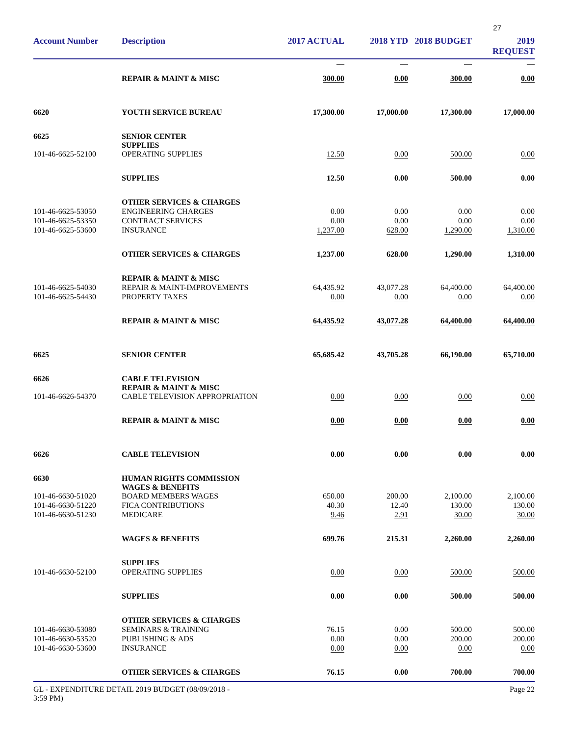27
| Account Number | Description | 2017 ACTUAL | 2018 YTD | 2018 BUDGET | 2019 REQUEST |
| --- | --- | --- | --- | --- | --- |
| | | — | — | — | — |
| | REPAIR & MAINT & MISC | 300.00 | 0.00 | 300.00 | 0.00 |
| 6620 | YOUTH SERVICE BUREAU | 17,300.00 | 17,000.00 | 17,300.00 | 17,000.00 |
| 6625 | SENIOR CENTER SUPPLIES | | | | |
| 101-46-6625-52100 | OPERATING SUPPLIES | 12.50 | 0.00 | 500.00 | 0.00 |
| | SUPPLIES | 12.50 | 0.00 | 500.00 | 0.00 |
| | OTHER SERVICES & CHARGES | | | | |
| 101-46-6625-53050 | ENGINEERING CHARGES | 0.00 | 0.00 | 0.00 | 0.00 |
| 101-46-6625-53350 | CONTRACT SERVICES | 0.00 | 0.00 | 0.00 | 0.00 |
| 101-46-6625-53600 | INSURANCE | 1,237.00 | 628.00 | 1,290.00 | 1,310.00 |
| | OTHER SERVICES & CHARGES | 1,237.00 | 628.00 | 1,290.00 | 1,310.00 |
| | REPAIR & MAINT & MISC | | | | |
| 101-46-6625-54030 | REPAIR & MAINT-IMPROVEMENTS | 64,435.92 | 43,077.28 | 64,400.00 | 64,400.00 |
| 101-46-6625-54430 | PROPERTY TAXES | 0.00 | 0.00 | 0.00 | 0.00 |
| | REPAIR & MAINT & MISC | 64,435.92 | 43,077.28 | 64,400.00 | 64,400.00 |
| 6625 | SENIOR CENTER | 65,685.42 | 43,705.28 | 66,190.00 | 65,710.00 |
| 6626 | CABLE TELEVISION REPAIR & MAINT & MISC | | | | |
| 101-46-6626-54370 | CABLE TELEVISION APPROPRIATION | 0.00 | 0.00 | 0.00 | 0.00 |
| | REPAIR & MAINT & MISC | 0.00 | 0.00 | 0.00 | 0.00 |
| 6626 | CABLE TELEVISION | 0.00 | 0.00 | 0.00 | 0.00 |
| 6630 | HUMAN RIGHTS COMMISSION WAGES & BENEFITS | | | | |
| 101-46-6630-51020 | BOARD MEMBERS WAGES | 650.00 | 200.00 | 2,100.00 | 2,100.00 |
| 101-46-6630-51220 | FICA CONTRIBUTIONS | 40.30 | 12.40 | 130.00 | 130.00 |
| 101-46-6630-51230 | MEDICARE | 9.46 | 2.91 | 30.00 | 30.00 |
| | WAGES & BENEFITS | 699.76 | 215.31 | 2,260.00 | 2,260.00 |
| | SUPPLIES | | | | |
| 101-46-6630-52100 | OPERATING SUPPLIES | 0.00 | 0.00 | 500.00 | 500.00 |
| | SUPPLIES | 0.00 | 0.00 | 500.00 | 500.00 |
| | OTHER SERVICES & CHARGES | | | | |
| 101-46-6630-53080 | SEMINARS & TRAINING | 76.15 | 0.00 | 500.00 | 500.00 |
| 101-46-6630-53520 | PUBLISHING & ADS | 0.00 | 0.00 | 200.00 | 200.00 |
| 101-46-6630-53600 | INSURANCE | 0.00 | 0.00 | 0.00 | 0.00 |
| | OTHER SERVICES & CHARGES | 76.15 | 0.00 | 700.00 | 700.00 |
GL - EXPENDITURE DETAIL 2019 BUDGET (08/09/2018 -
3:59 PM)
Page 22